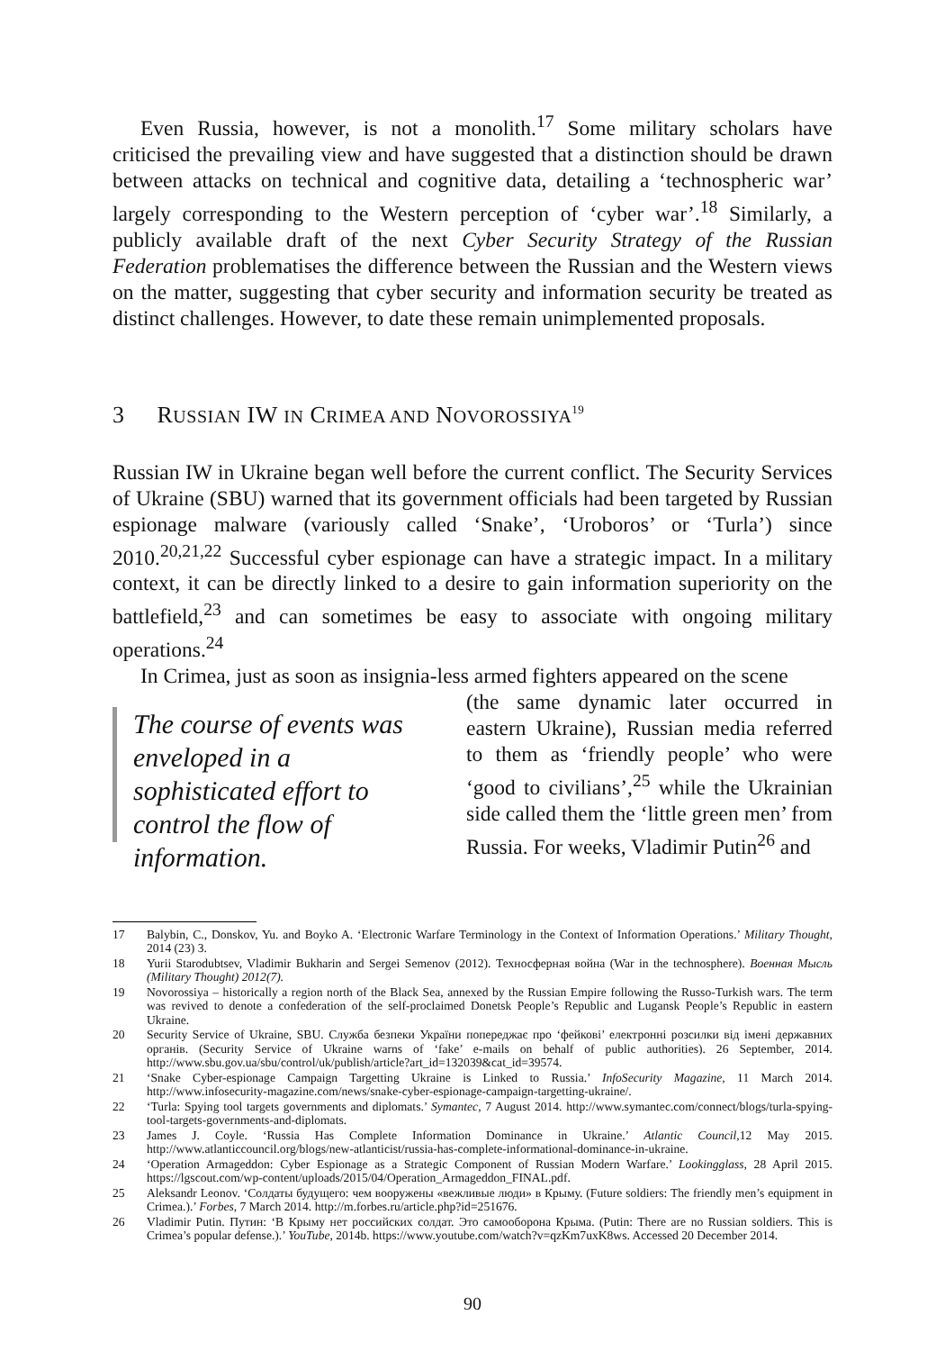Even Russia, however, is not a monolith.<sup>17</sup> Some military scholars have criticised the prevailing view and have suggested that a distinction should be drawn between attacks on technical and cognitive data, detailing a ‘technospheric war’ largely corresponding to the Western perception of ‘cyber war’.<sup>18</sup> Similarly, a publicly available draft of the next Cyber Security Strategy of the Russian Federation problematises the difference between the Russian and the Western views on the matter, suggesting that cyber security and information security be treated as distinct challenges. However, to date these remain unimplemented proposals.
3 RUSSIAN IW IN CRIMEA AND NOVOROSSIYA<sup>19</sup>
Russian IW in Ukraine began well before the current conflict. The Security Services of Ukraine (SBU) warned that its government officials had been targeted by Russian espionage malware (variously called ‘Snake’, ‘Uroboros’ or ‘Turla’) since 2010.<sup>20,21,22</sup> Successful cyber espionage can have a strategic impact. In a military context, it can be directly linked to a desire to gain information superiority on the battlefield,<sup>23</sup> and can sometimes be easy to associate with ongoing military operations.<sup>24</sup>
In Crimea, just as soon as insignia-less armed fighters appeared on the scene
The course of events was enveloped in a sophisticated effort to control the flow of information.
(the same dynamic later occurred in eastern Ukraine), Russian media referred to them as ‘friendly people’ who were ‘good to civilians’,<sup>25</sup> while the Ukrainian side called them the ‘little green men’ from Russia. For weeks, Vladimir Putin<sup>26</sup> and
17 Balybin, C., Donskov, Yu. and Boyko A. ‘Electronic Warfare Terminology in the Context of Information Operations.’ Military Thought, 2014 (23) 3.
18 Yurii Starodubtsev, Vladimir Bukharin and Sergei Semenov (2012). Техносферная война (War in the technosphere). Военная Мысль (Military Thought) 2012(7).
19 Novorossiya – historically a region north of the Black Sea, annexed by the Russian Empire following the Russo-Turkish wars. The term was revived to denote a confederation of the self-proclaimed Donetsk People’s Republic and Lugansk People’s Republic in eastern Ukraine.
20 Security Service of Ukraine, SBU. Служба безпеки України попереджає про ‘фейкові’ електронні розсилки від імені державних органів. (Security Service of Ukraine warns of ‘fake’ e-mails on behalf of public authorities). 26 September, 2014. http://www.sbu.gov.ua/sbu/control/uk/publish/article?art_id=132039&cat_id=39574.
21 ‘Snake Cyber-espionage Campaign Targetting Ukraine is Linked to Russia.’ InfoSecurity Magazine, 11 March 2014. http://www.infosecurity-magazine.com/news/snake-cyber-espionage-campaign-targetting-ukraine/.
22 ‘Turla: Spying tool targets governments and diplomats.’ Symantec, 7 August 2014. http://www.symantec.com/connect/blogs/turla-spying-tool-targets-governments-and-diplomats.
23 James J. Coyle. ‘Russia Has Complete Information Dominance in Ukraine.’ Atlantic Council,12 May 2015. http://www.atlanticcouncil.org/blogs/new-atlanticist/russia-has-complete-informational-dominance-in-ukraine.
24 ‘Operation Armageddon: Cyber Espionage as a Strategic Component of Russian Modern Warfare.’ Lookingglass, 28 April 2015. https://lgscout.com/wp-content/uploads/2015/04/Operation_Armageddon_FINAL.pdf.
25 Aleksandr Leonov. ‘Солдаты будущего: чем вооружены «вежливые люди» в Крыму. (Future soldiers: The friendly men’s equipment in Crimea.).’ Forbes, 7 March 2014. http://m.forbes.ru/article.php?id=251676.
26 Vladimir Putin. Путин: ‘В Крыму нет российских солдат. Это самооборона Крыма. (Putin: There are no Russian soldiers. This is Crimea’s popular defense.).’ YouTube, 2014b. https://www.youtube.com/watch?v=qzKm7uxK8ws. Accessed 20 December 2014.
90